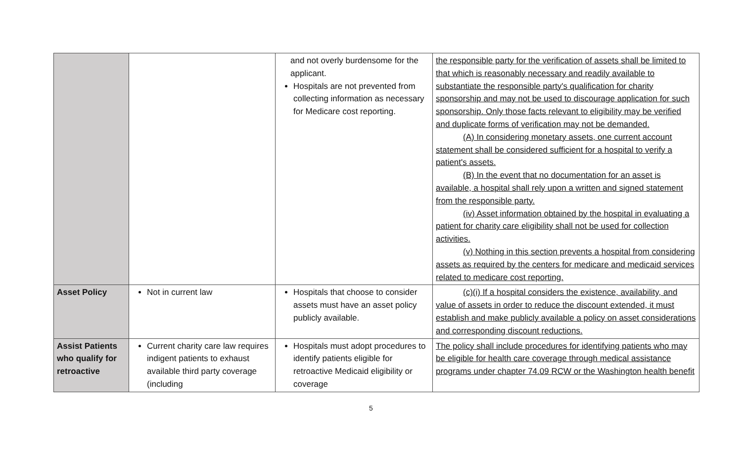| | | and not overly burdensome for the applicant. Hospitals are not prevented from collecting information as necessary for Medicare cost reporting. | the responsible party for the verification of assets shall be limited to that which is reasonably necessary and readily available to substantiate the responsible party's qualification for charity sponsorship and may not be used to discourage application for such sponsorship. Only those facts relevant to eligibility may be verified and duplicate forms of verification may not be demanded. (A) In considering monetary assets, one current account statement shall be considered sufficient for a hospital to verify a patient's assets. (B) In the event that no documentation for an asset is available, a hospital shall rely upon a written and signed statement from the responsible party. (iv) Asset information obtained by the hospital in evaluating a patient for charity care eligibility shall not be used for collection activities. (v) Nothing in this section prevents a hospital from considering assets as required by the centers for medicare and medicaid services related to medicare cost reporting. |
| Asset Policy | Not in current law | Hospitals that choose to consider assets must have an asset policy publicly available. | (c)(i) If a hospital considers the existence, availability, and value of assets in order to reduce the discount extended, it must establish and make publicly available a policy on asset considerations and corresponding discount reductions. |
| Assist Patients who qualify for retroactive | Current charity care law requires indigent patients to exhaust available third party coverage (including | Hospitals must adopt procedures to identify patients eligible for retroactive Medicaid eligibility or coverage | The policy shall include procedures for identifying patients who may be eligible for health care coverage through medical assistance programs under chapter 74.09 RCW or the Washington health benefit |
5